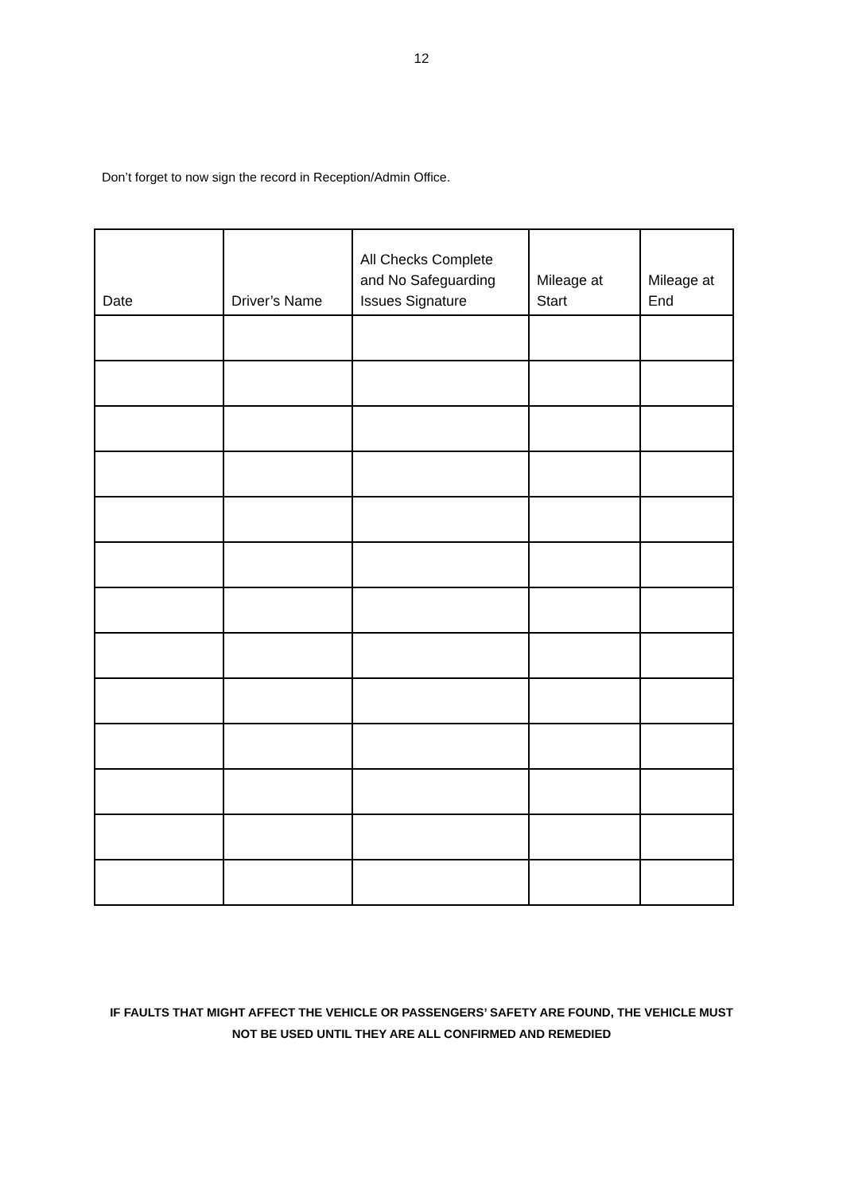12
Don’t forget to now sign the record in Reception/Admin Office.
| Date | Driver’s Name | All Checks Complete and No Safeguarding Issues Signature | Mileage at Start | Mileage at End |
| --- | --- | --- | --- | --- |
IF FAULTS THAT MIGHT AFFECT THE VEHICLE OR PASSENGERS’ SAFETY ARE FOUND, THE VEHICLE MUST NOT BE USED UNTIL THEY ARE ALL CONFIRMED AND REMEDIED